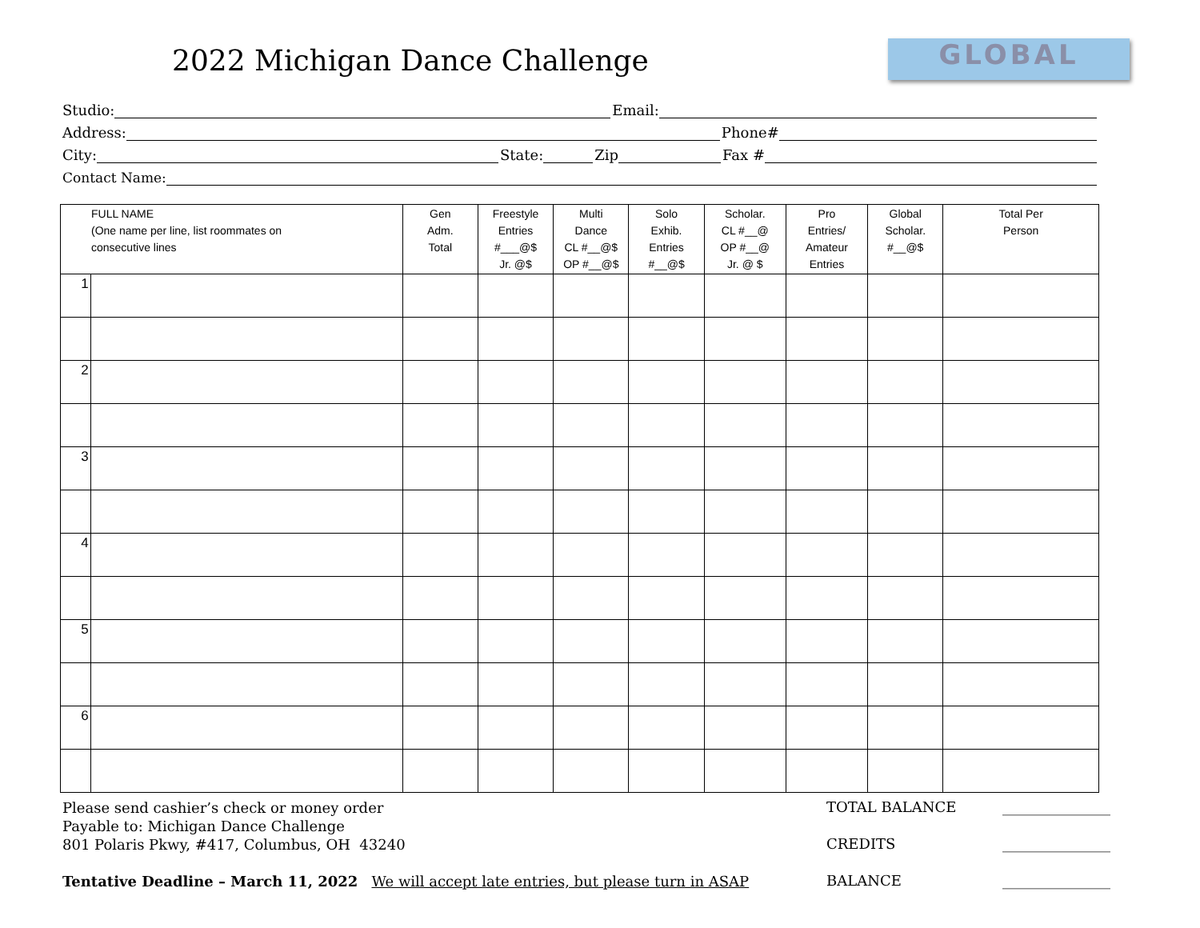2022 Michigan Dance Challenge GLOBAL
Studio: Email:
Address: Phone#
City: State: Zip Fax #
Contact Name:
| FULL NAME (One name per line, list roommates on consecutive lines | | Gen Adm. Total | Freestyle Entries #___@$ Jr. @$ | Multi Dance CL #__@$ OP #__@$ | Solo Exhib. Entries #__@$ | Scholar. CL #__@ OP #__@ Jr. @ $ | Pro Entries/ Amateur Entries | Global Scholar. #__@$ | Total Per Person |
| --- | --- | --- | --- | --- | --- | --- | --- | --- | --- |
| 1 | | | | | | | | | |
| 2 | | | | | | | | | |
| 3 | | | | | | | | | |
| 4 | | | | | | | | | |
| 5 | | | | | | | | | |
| 6 | | | | | | | | | |
Please send cashier’s check or money order
Payable to: Michigan Dance Challenge
801 Polaris Pkwy, #417, Columbus, OH 43240
Tentative Deadline – March 11, 2022 We will accept late entries, but please turn in ASAP
TOTAL BALANCE _______________
CREDITS _______________
BALANCE _______________